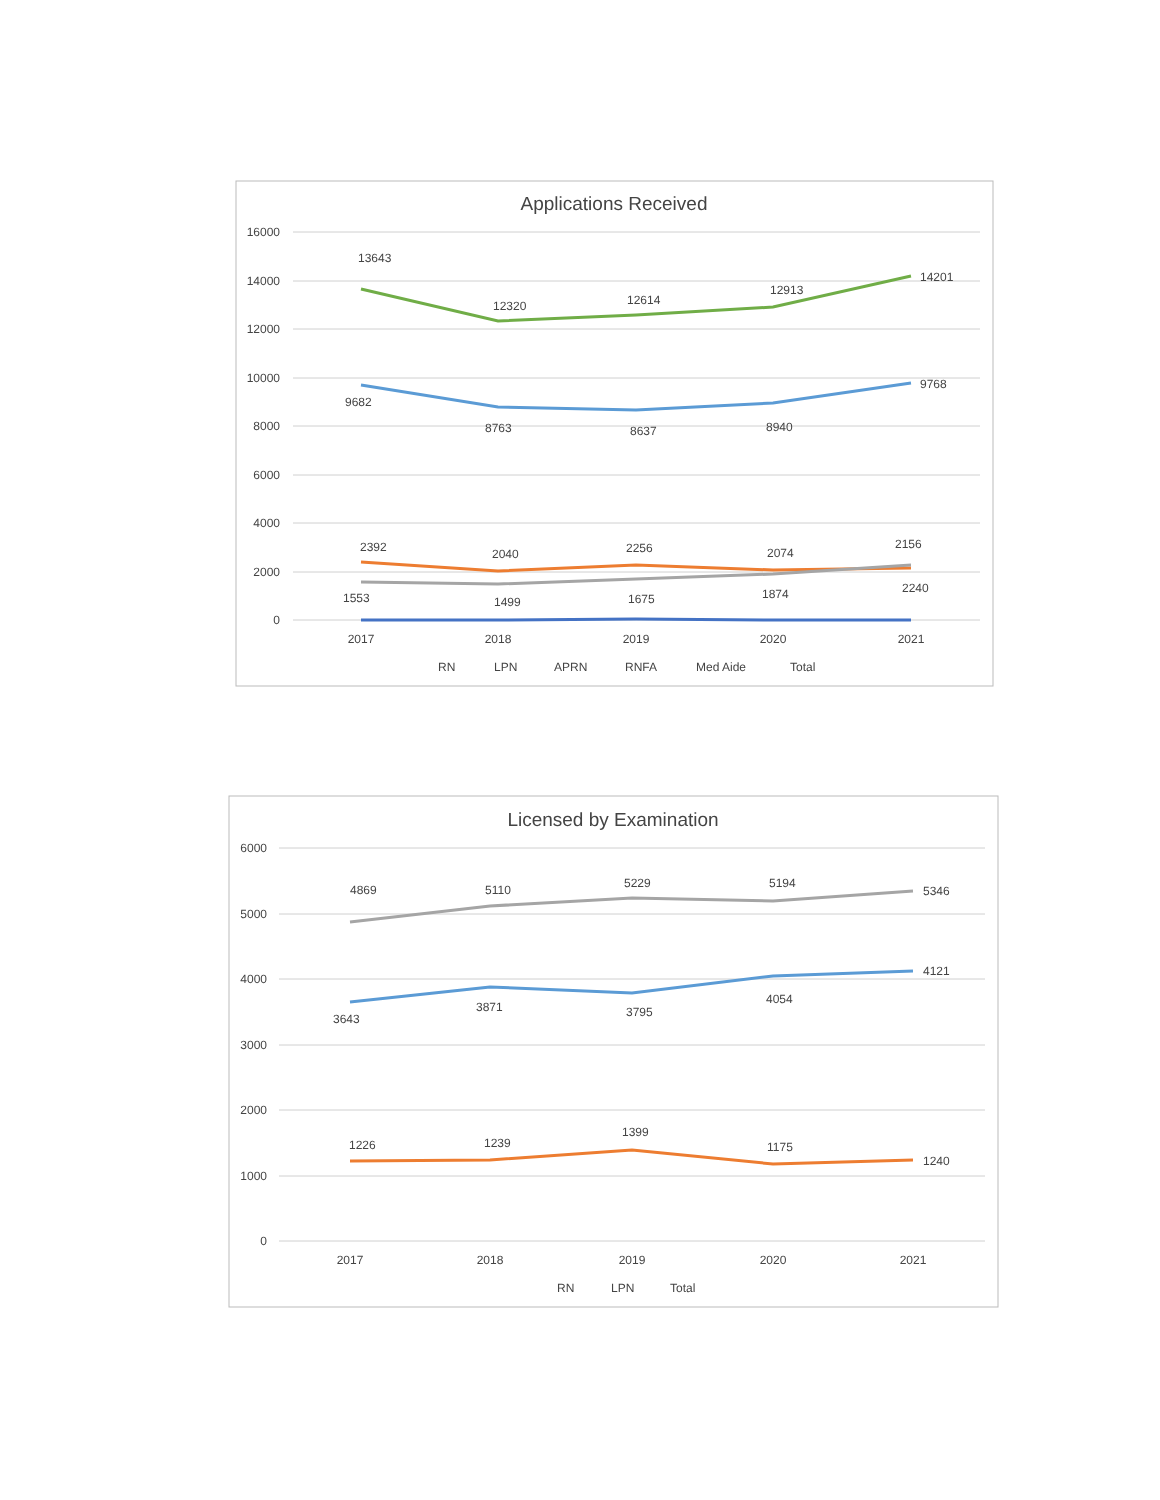Applications Received
16000
14000
12000
10000
8000
6000
4000
2000
0
13643
12320
12614
12913
14201
9682
8763
8637
8940
9768
2392
2040
2256
2074
2156
1553
1499
1675
1874
2240
2017
2018
2019
2020
2021
RN
LPN
APRN
RNFA
Med Aide
Total
Licensed by Examination
6000
5000
4000
3000
2000
1000
0
4869
5110
5229
5194
5346
3643
3871
3795
4054
4121
1226
1239
1399
1175
1240
2017
2018
2019
2020
2021
RN
LPN
Total